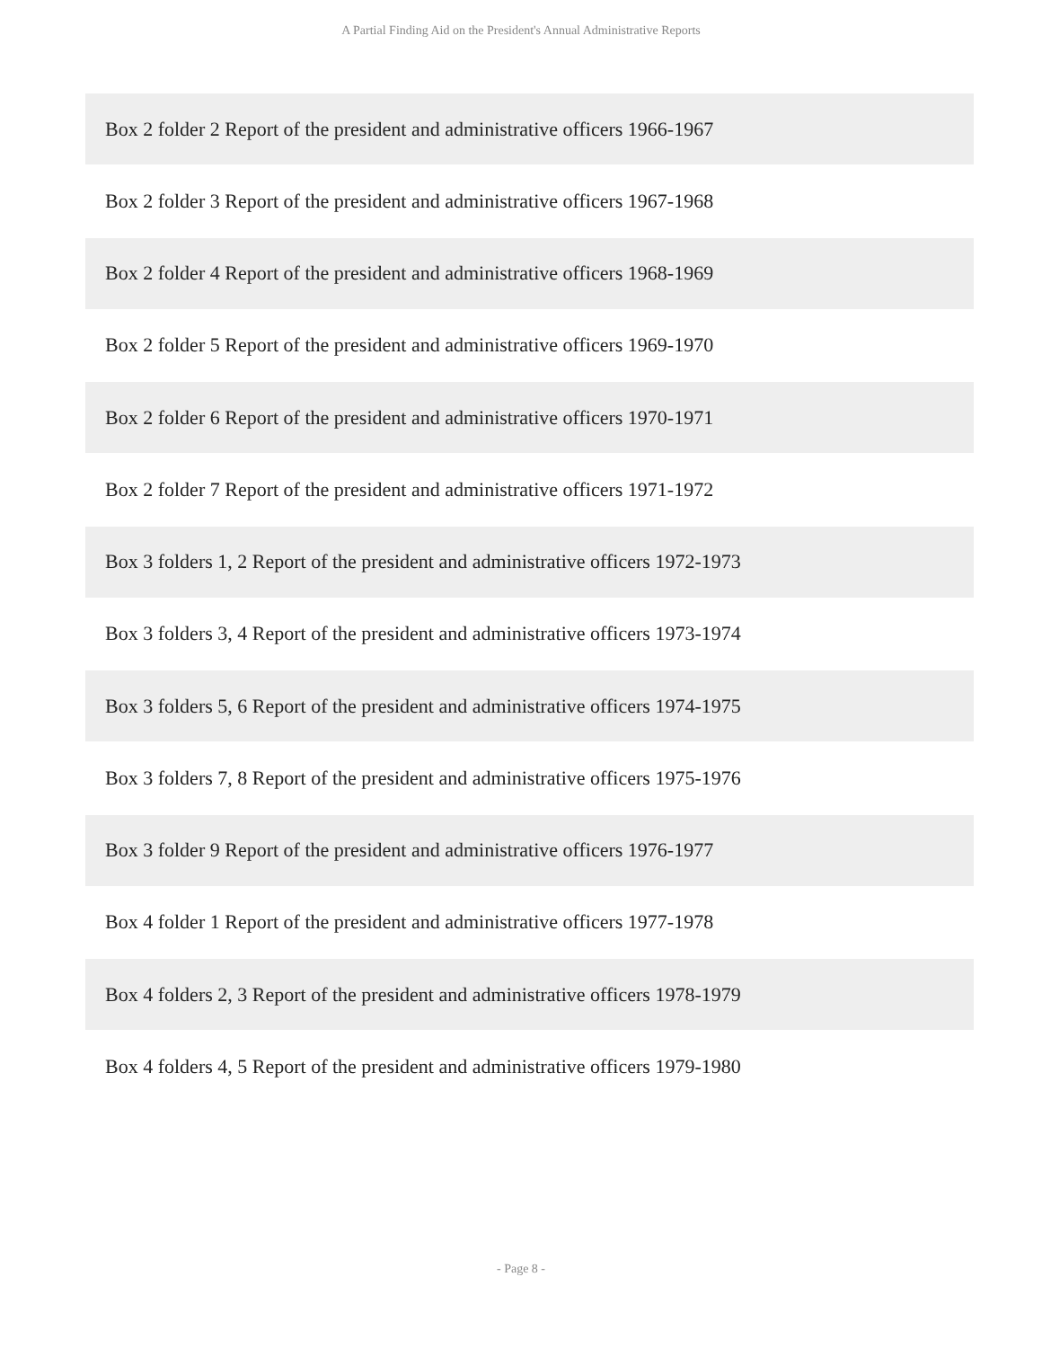A Partial Finding Aid on the President's Annual Administrative Reports
Box 2 folder 2 Report of the president and administrative officers 1966-1967
Box 2 folder 3 Report of the president and administrative officers 1967-1968
Box 2 folder 4 Report of the president and administrative officers 1968-1969
Box 2 folder 5 Report of the president and administrative officers 1969-1970
Box 2 folder 6 Report of the president and administrative officers 1970-1971
Box 2 folder 7 Report of the president and administrative officers 1971-1972
Box 3 folders 1, 2 Report of the president and administrative officers 1972-1973
Box 3 folders 3, 4 Report of the president and administrative officers 1973-1974
Box 3 folders 5, 6 Report of the president and administrative officers 1974-1975
Box 3 folders 7, 8 Report of the president and administrative officers 1975-1976
Box 3 folder 9 Report of the president and administrative officers 1976-1977
Box 4 folder 1 Report of the president and administrative officers 1977-1978
Box 4 folders 2, 3 Report of the president and administrative officers 1978-1979
Box 4 folders 4, 5 Report of the president and administrative officers 1979-1980
- Page 8 -